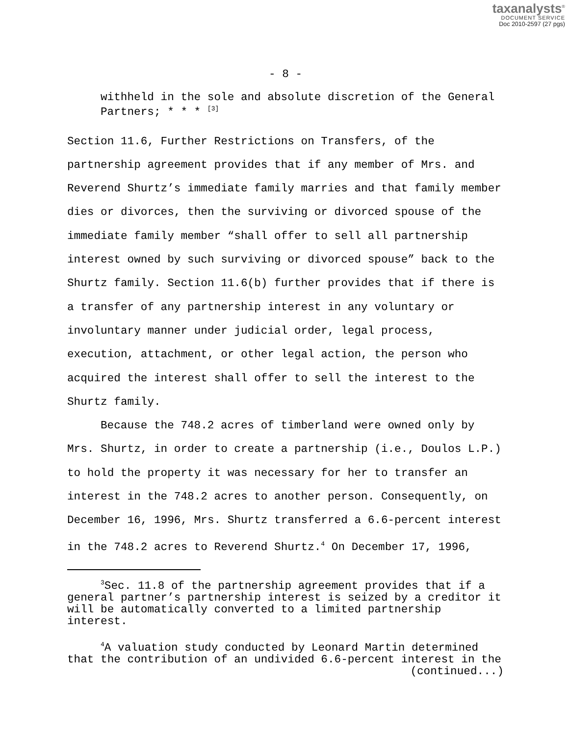taxanalysts<sup>®</sup>
DOCUMENT SERVICE
Doc 2010-2597 (27 pgs)
- 8 -
withheld in the sole and absolute discretion of the General Partners; * * * <sup>[3]</sup>
Section 11.6, Further Restrictions on Transfers, of the partnership agreement provides that if any member of Mrs. and Reverend Shurtz’s immediate family marries and that family member dies or divorces, then the surviving or divorced spouse of the immediate family member “shall offer to sell all partnership interest owned by such surviving or divorced spouse” back to the Shurtz family. Section 11.6(b) further provides that if there is a transfer of any partnership interest in any voluntary or involuntary manner under judicial order, legal process, execution, attachment, or other legal action, the person who acquired the interest shall offer to sell the interest to the Shurtz family.
Because the 748.2 acres of timberland were owned only by Mrs. Shurtz, in order to create a partnership (i.e., Doulos L.P.) to hold the property it was necessary for her to transfer an interest in the 748.2 acres to another person. Consequently, on December 16, 1996, Mrs. Shurtz transferred a 6.6-percent interest in the 748.2 acres to Reverend Shurtz.<sup>4</sup> On December 17, 1996,
<sup>3</sup> Sec. 11.8 of the partnership agreement provides that if a general partner’s partnership interest is seized by a creditor it will be automatically converted to a limited partnership interest.
<sup>4</sup> A valuation study conducted by Leonard Martin determined that the contribution of an undivided 6.6-percent interest in the
(continued...)